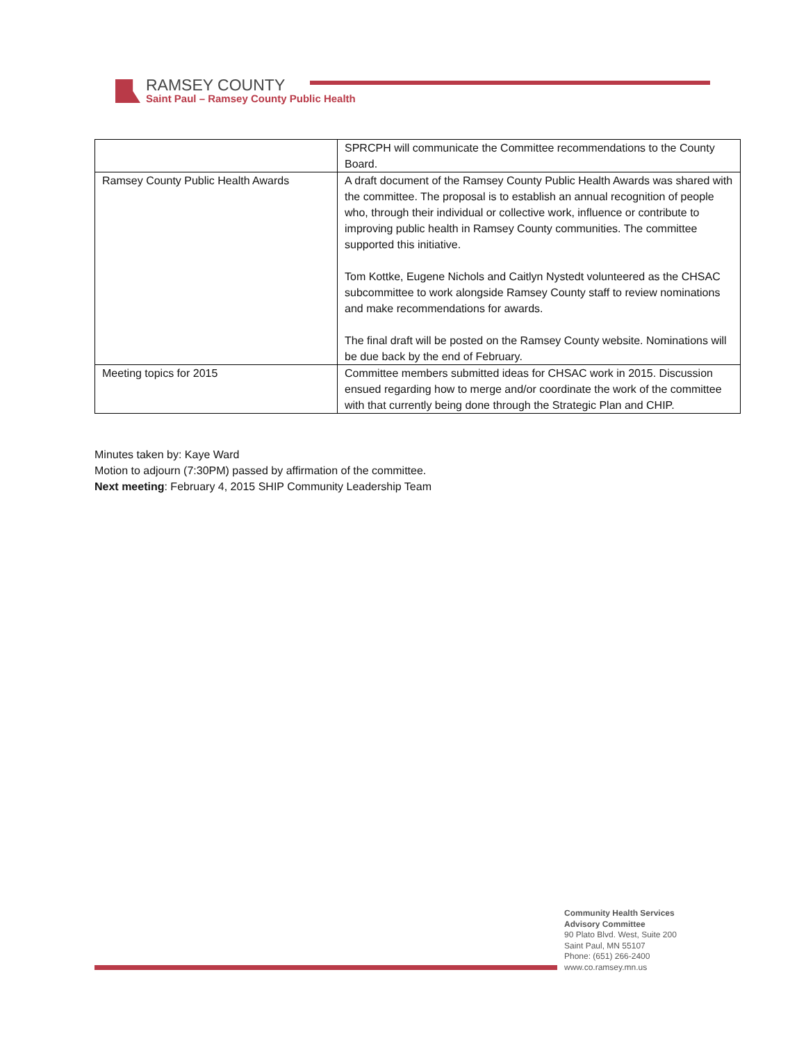RAMSEY COUNTY
Saint Paul – Ramsey County Public Health
| | SPRCPH will communicate the Committee recommendations to the County Board. |
| Ramsey County Public Health Awards | A draft document of the Ramsey County Public Health Awards was shared with the committee. The proposal is to establish an annual recognition of people who, through their individual or collective work, influence or contribute to improving public health in Ramsey County communities. The committee supported this initiative. Tom Kottke, Eugene Nichols and Caitlyn Nystedt volunteered as the CHSAC subcommittee to work alongside Ramsey County staff to review nominations and make recommendations for awards. The final draft will be posted on the Ramsey County website. Nominations will be due back by the end of February. |
| Meeting topics for 2015 | Committee members submitted ideas for CHSAC work in 2015. Discussion ensued regarding how to merge and/or coordinate the work of the committee with that currently being done through the Strategic Plan and CHIP. |
Minutes taken by: Kaye Ward
Motion to adjourn (7:30PM) passed by affirmation of the committee.
Next meeting: February 4, 2015 SHIP Community Leadership Team
Community Health Services
Advisory Committee
90 Plato Blvd. West, Suite 200
Saint Paul, MN 55107
Phone: (651) 266-2400
www.co.ramsey.mn.us